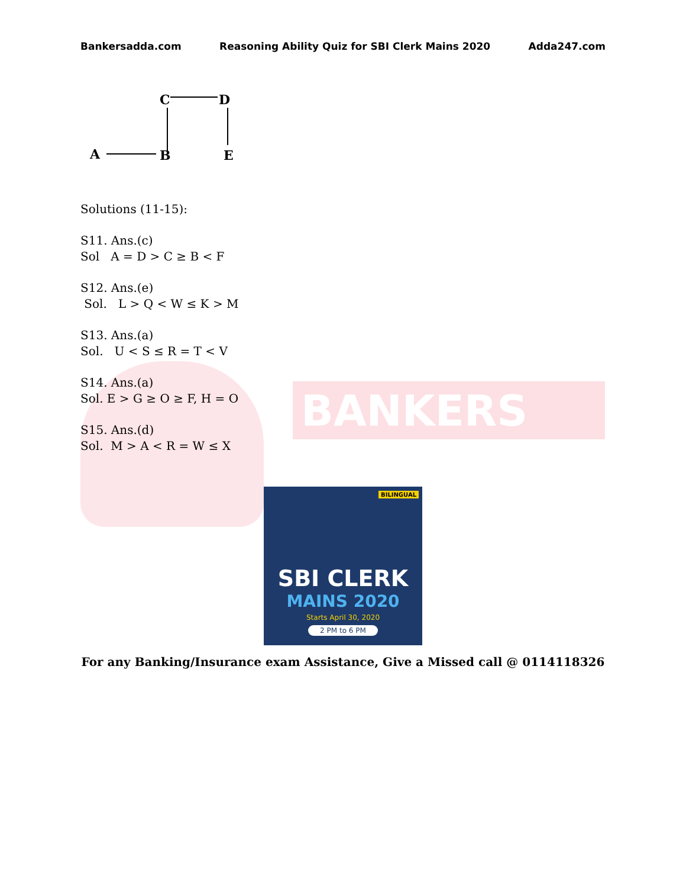Bankersadda.com Reasoning Ability Quiz for SBI Clerk Mains 2020 Adda247.com
BANKERS
C
D
A
B
E
Solutions (11-15):
S11. Ans.(c)
Sol A = D > C ≥ B < F
S12. Ans.(e)
Sol. L > Q < W ≤ K > M
S13. Ans.(a)
Sol. U < S ≤ R = T < V
S14. Ans.(a)
Sol. E > G ≥ O ≥ F, H = O
S15. Ans.(d)
Sol. M > A < R = W ≤ X
BILINGUAL
SBI CLERK
MAINS 2020
Starts April 30, 2020
2 PM to 6 PM
For any Banking/Insurance exam Assistance, Give a Missed call @ 0114118326